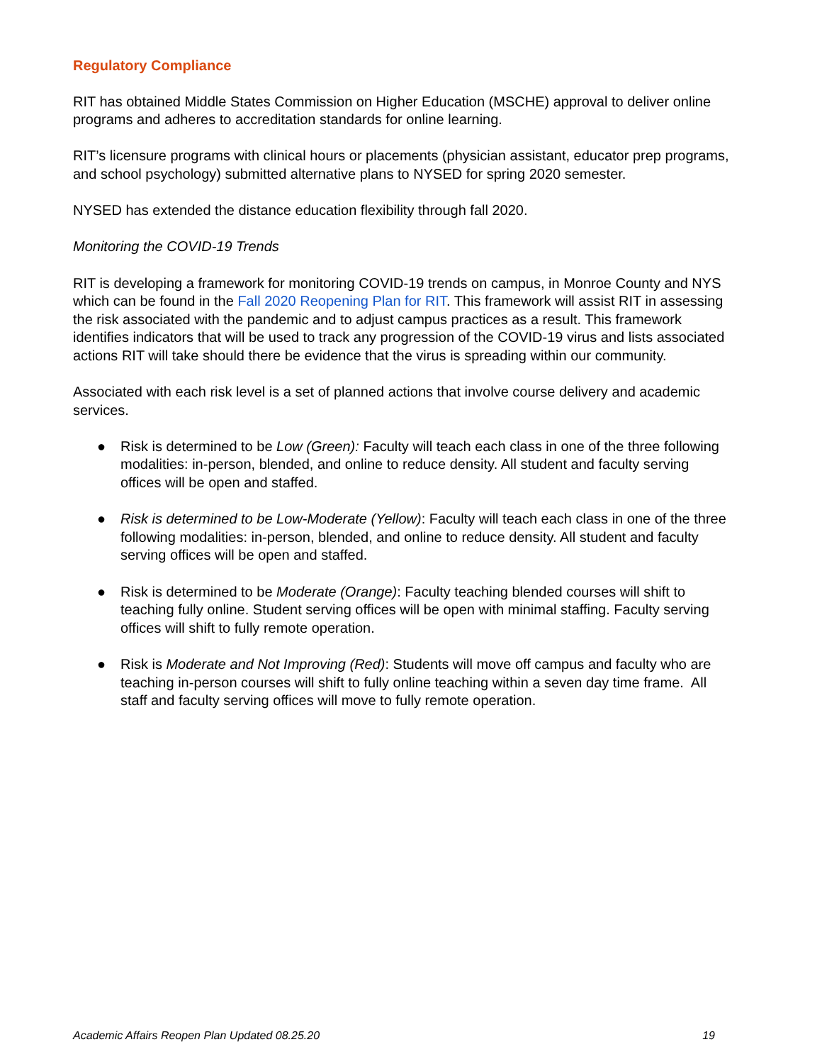Regulatory Compliance
RIT has obtained Middle States Commission on Higher Education (MSCHE) approval to deliver online programs and adheres to accreditation standards for online learning.
RIT’s licensure programs with clinical hours or placements (physician assistant, educator prep programs, and school psychology) submitted alternative plans to NYSED for spring 2020 semester.
NYSED has extended the distance education flexibility through fall 2020.
Monitoring the COVID-19 Trends
RIT is developing a framework for monitoring COVID-19 trends on campus, in Monroe County and NYS which can be found in the Fall 2020 Reopening Plan for RIT. This framework will assist RIT in assessing the risk associated with the pandemic and to adjust campus practices as a result. This framework identifies indicators that will be used to track any progression of the COVID-19 virus and lists associated actions RIT will take should there be evidence that the virus is spreading within our community.
Associated with each risk level is a set of planned actions that involve course delivery and academic services.
● Risk is determined to be Low (Green): Faculty will teach each class in one of the three following modalities: in-person, blended, and online to reduce density. All student and faculty serving offices will be open and staffed.
● Risk is determined to be Low-Moderate (Yellow): Faculty will teach each class in one of the three following modalities: in-person, blended, and online to reduce density. All student and faculty serving offices will be open and staffed.
● Risk is determined to be Moderate (Orange): Faculty teaching blended courses will shift to teaching fully online. Student serving offices will be open with minimal staffing. Faculty serving offices will shift to fully remote operation.
● Risk is Moderate and Not Improving (Red): Students will move off campus and faculty who are teaching in-person courses will shift to fully online teaching within a seven day time frame. All staff and faculty serving offices will move to fully remote operation.
Academic Affairs Reopen Plan Updated 08.25.20 19